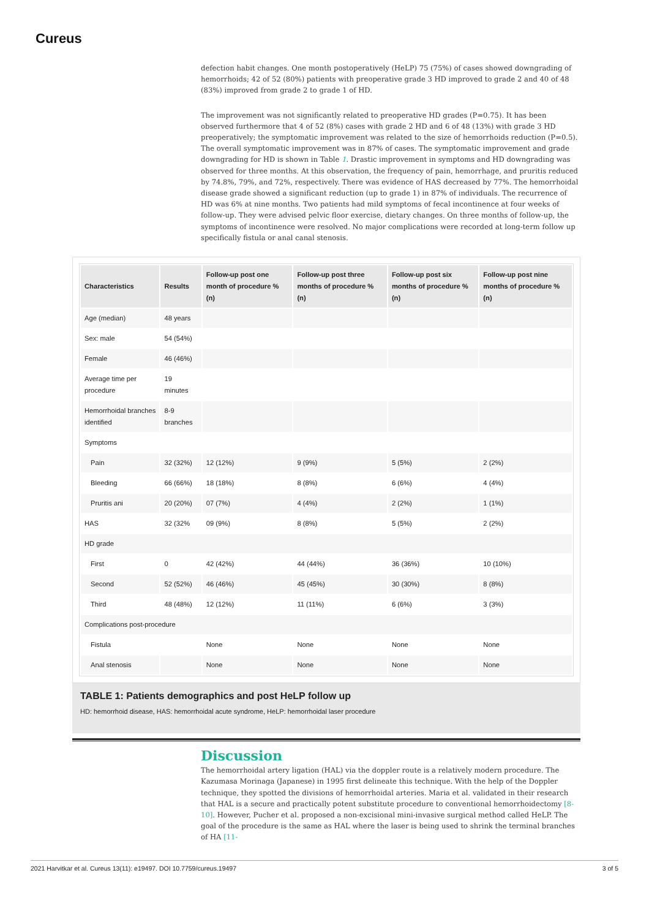Cureus
defection habit changes. One month postoperatively (HeLP) 75 (75%) of cases showed downgrading of hemorrhoids; 42 of 52 (80%) patients with preoperative grade 3 HD improved to grade 2 and 40 of 48 (83%) improved from grade 2 to grade 1 of HD.
The improvement was not significantly related to preoperative HD grades (P=0.75). It has been observed furthermore that 4 of 52 (8%) cases with grade 2 HD and 6 of 48 (13%) with grade 3 HD preoperatively; the symptomatic improvement was related to the size of hemorrhoids reduction (P=0.5). The overall symptomatic improvement was in 87% of cases. The symptomatic improvement and grade downgrading for HD is shown in Table 1. Drastic improvement in symptoms and HD downgrading was observed for three months. At this observation, the frequency of pain, hemorrhage, and pruritis reduced by 74.8%, 79%, and 72%, respectively. There was evidence of HAS decreased by 77%. The hemorrhoidal disease grade showed a significant reduction (up to grade 1) in 87% of individuals. The recurrence of HD was 6% at nine months. Two patients had mild symptoms of fecal incontinence at four weeks of follow-up. They were advised pelvic floor exercise, dietary changes. On three months of follow-up, the symptoms of incontinence were resolved. No major complications were recorded at long-term follow up specifically fistula or anal canal stenosis.
| Characteristics | Results | Follow-up post one month of procedure % (n) | Follow-up post three months of procedure % (n) | Follow-up post six months of procedure % (n) | Follow-up post nine months of procedure % (n) |
| --- | --- | --- | --- | --- | --- |
| Age (median) | 48 years | | | | |
| Sex: male | 54 (54%) | | | | |
| Female | 46 (46%) | | | | |
| Average time per procedure | 19 minutes | | | | |
| Hemorrhoidal branches identified | 8-9 branches | | | | |
| Symptoms | | | | | |
| Pain | 32 (32%) | 12 (12%) | 9 (9%) | 5 (5%) | 2 (2%) |
| Bleeding | 66 (66%) | 18 (18%) | 8 (8%) | 6 (6%) | 4 (4%) |
| Pruritis ani | 20 (20%) | 07 (7%) | 4 (4%) | 2 (2%) | 1 (1%) |
| HAS | 32 (32% | 09 (9%) | 8 (8%) | 5 (5%) | 2 (2%) |
| HD grade | | | | | |
| First | 0 | 42 (42%) | 44 (44%) | 36 (36%) | 10 (10%) |
| Second | 52 (52%) | 46 (46%) | 45 (45%) | 30 (30%) | 8 (8%) |
| Third | 48 (48%) | 12 (12%) | 11 (11%) | 6 (6%) | 3 (3%) |
| Complications post-procedure | | | | | |
| Fistula | | None | None | None | None |
| Anal stenosis | | None | None | None | None |
TABLE 1: Patients demographics and post HeLP follow up
HD: hemorrhoid disease, HAS: hemorrhoidal acute syndrome, HeLP: hemorrhoidal laser procedure
Discussion
The hemorrhoidal artery ligation (HAL) via the doppler route is a relatively modern procedure. The Kazumasa Morinaga (Japanese) in 1995 first delineate this technique. With the help of the Doppler technique, they spotted the divisions of hemorrhoidal arteries. Maria et al. validated in their research that HAL is a secure and practically potent substitute procedure to conventional hemorrhoidectomy [8-10]. However, Pucher et al. proposed a non-excisional mini-invasive surgical method called HeLP. The goal of the procedure is the same as HAL where the laser is being used to shrink the terminal branches of HA [11-
2021 Harvitkar et al. Cureus 13(11): e19497. DOI 10.7759/cureus.19497 3 of 5